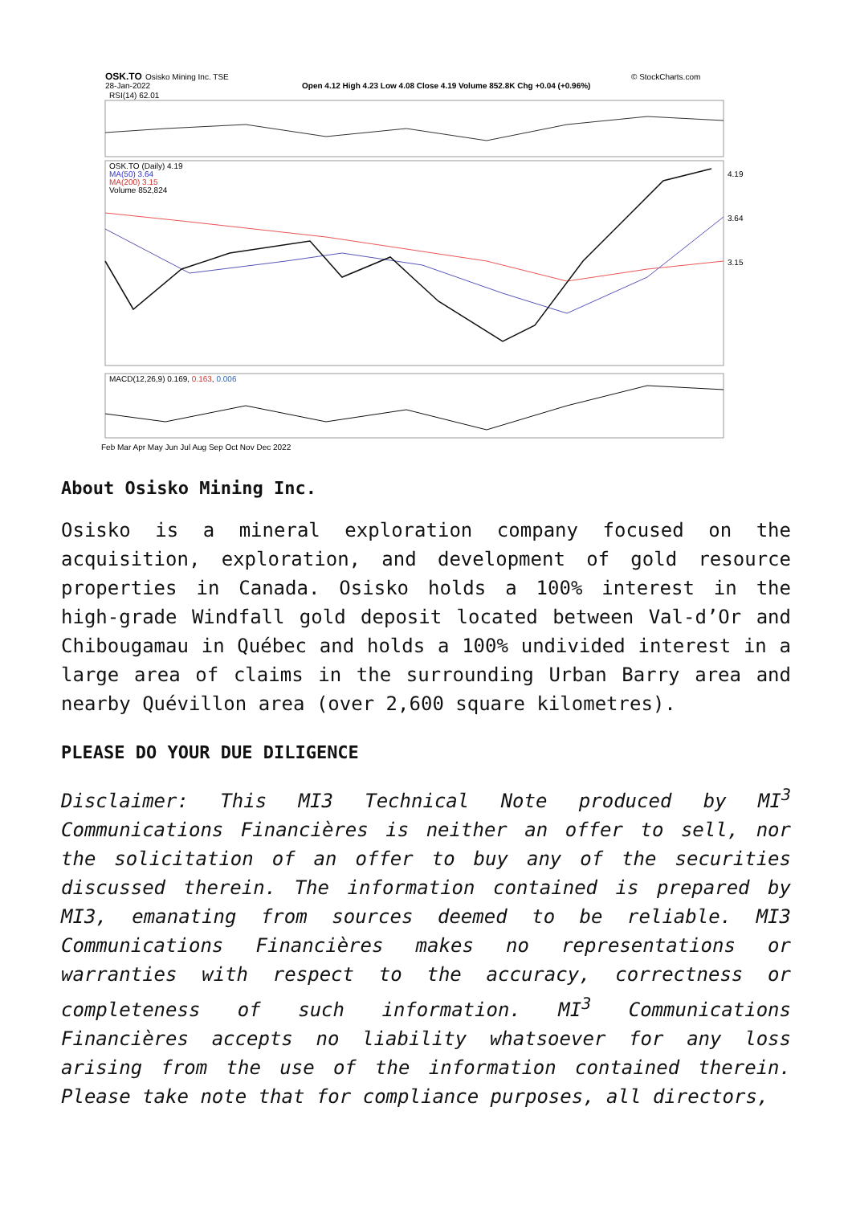OSK.TO
Osisko Mining Inc. TSE
28-Jan-2022
Open 4.12 High 4.23 Low 4.08 Close 4.19 Volume 852.8K Chg +0.04 (+0.96%)
© StockCharts.com
RSI(14) 62.01
OSK.TO (Daily) 4.19
MA(50) 3.64
MA(200) 3.15
Volume 852,824
4.19
3.64
3.15
MACD(12,26,9) 0.169, 0.163, 0.006
Feb Mar Apr May Jun Jul Aug Sep Oct Nov Dec 2022
About Osisko Mining Inc.
Osisko is a mineral exploration company focused on the acquisition, exploration, and development of gold resource properties in Canada. Osisko holds a 100% interest in the high-grade Windfall gold deposit located between Val-d’Or and Chibougamau in Québec and holds a 100% undivided interest in a large area of claims in the surrounding Urban Barry area and nearby Quévillon area (over 2,600 square kilometres).
PLEASE DO YOUR DUE DILIGENCE
Disclaimer: This MI3 Technical Note produced by MI<sup>3</sup> Communications Financières is neither an offer to sell, nor the solicitation of an offer to buy any of the securities discussed therein. The information contained is prepared by MI3, emanating from sources deemed to be reliable. MI3 Communications Financières makes no representations or warranties with respect to the accuracy, correctness or completeness of such information. MI<sup>3</sup> Communications Financières accepts no liability whatsoever for any loss arising from the use of the information contained therein. Please take note that for compliance purposes, all directors,